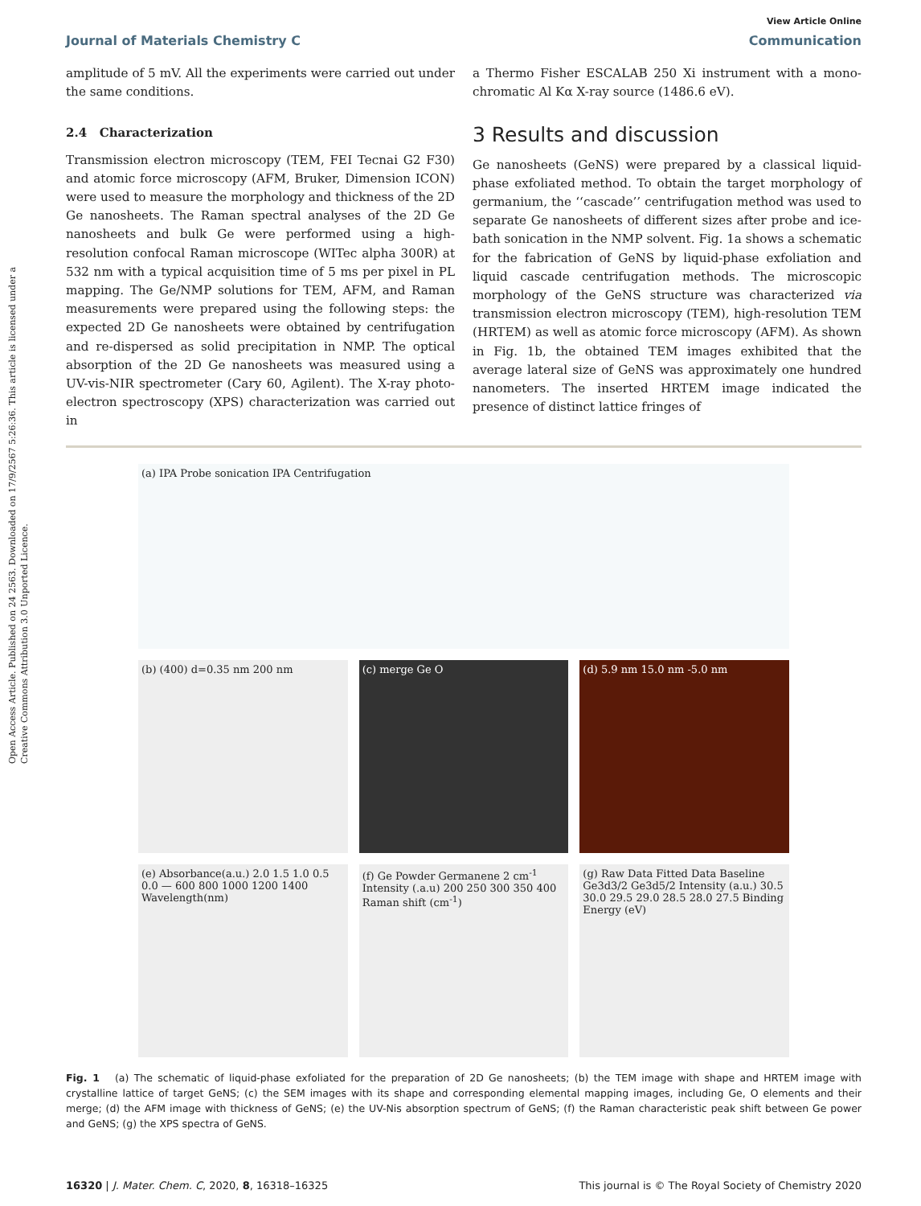Open Access Article. Published on 24 2563. Downloaded on 17/9/2567 5:26:36. This article is licensed under a Creative Commons Attribution 3.0 Unported Licence.
View Article Online
Journal of Materials Chemistry C Communication
amplitude of 5 mV. All the experiments were carried out under the same conditions.
2.4 Characterization
Transmission electron microscopy (TEM, FEI Tecnai G2 F30) and atomic force microscopy (AFM, Bruker, Dimension ICON) were used to measure the morphology and thickness of the 2D Ge nanosheets. The Raman spectral analyses of the 2D Ge nanosheets and bulk Ge were performed using a high-resolution confocal Raman microscope (WITec alpha 300R) at 532 nm with a typical acquisition time of 5 ms per pixel in PL mapping. The Ge/NMP solutions for TEM, AFM, and Raman measurements were prepared using the following steps: the expected 2D Ge nanosheets were obtained by centrifugation and re-dispersed as solid precipitation in NMP. The optical absorption of the 2D Ge nanosheets was measured using a UV-vis-NIR spectrometer (Cary 60, Agilent). The X-ray photo-electron spectroscopy (XPS) characterization was carried out in
a Thermo Fisher ESCALAB 250 Xi instrument with a mono-chromatic Al Kα X-ray source (1486.6 eV).
3 Results and discussion
Ge nanosheets (GeNS) were prepared by a classical liquid-phase exfoliated method. To obtain the target morphology of germanium, the ‘‘cascade’’ centrifugation method was used to separate Ge nanosheets of different sizes after probe and ice-bath sonication in the NMP solvent. Fig. 1a shows a schematic for the fabrication of GeNS by liquid-phase exfoliation and liquid cascade centrifugation methods. The microscopic morphology of the GeNS structure was characterized via transmission electron microscopy (TEM), high-resolution TEM (HRTEM) as well as atomic force microscopy (AFM). As shown in Fig. 1b, the obtained TEM images exhibited that the average lateral size of GeNS was approximately one hundred nanometers. The inserted HRTEM image indicated the presence of distinct lattice fringes of
(a) IPA Probe sonication IPA Centrifugation
(b) (400) d=0.35 nm 200 nm
(c) merge Ge O
(d) 5.9 nm 15.0 nm -5.0 nm
(e) Absorbance(a.u.) 2.0 1.5 1.0 0.5 0.0 — 600 800 1000 1200 1400 Wavelength(nm)
(f) Ge Powder Germanene 2 cm<sup>-1</sup> Intensity (.a.u) 200 250 300 350 400 Raman shift (cm<sup>-1</sup>)
(g) Raw Data Fitted Data Baseline Ge3d3/2 Ge3d5/2 Intensity (a.u.) 30.5 30.0 29.5 29.0 28.5 28.0 27.5 Binding Energy (eV)
Fig. 1 (a) The schematic of liquid-phase exfoliated for the preparation of 2D Ge nanosheets; (b) the TEM image with shape and HRTEM image with crystalline lattice of target GeNS; (c) the SEM images with its shape and corresponding elemental mapping images, including Ge, O elements and their merge; (d) the AFM image with thickness of GeNS; (e) the UV-Nis absorption spectrum of GeNS; (f) the Raman characteristic peak shift between Ge power and GeNS; (g) the XPS spectra of GeNS.
16320 | J. Mater. Chem. C, 2020, 8, 16318–16325 This journal is © The Royal Society of Chemistry 2020